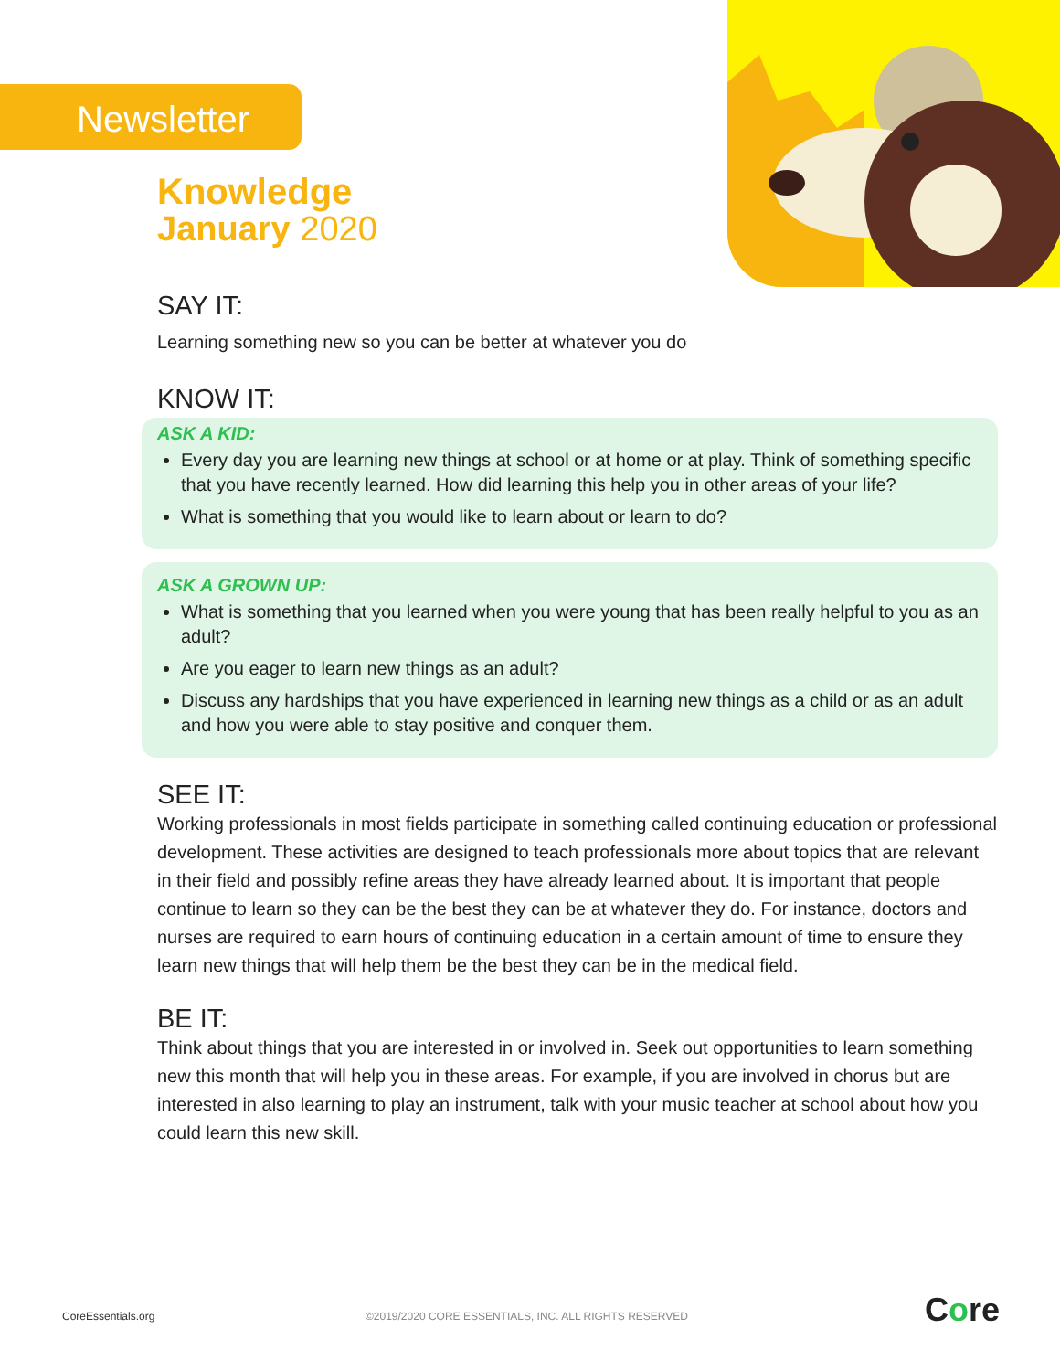Newsletter
Knowledge
January 2020
SAY IT:
Learning something new so you can be better at whatever you do
KNOW IT:
ASK A KID:
Every day you are learning new things at school or at home or at play. Think of something specific that you have recently learned. How did learning this help you in other areas of your life?
What is something that you would like to learn about or learn to do?
ASK A GROWN UP:
What is something that you learned when you were young that has been really helpful to you as an adult?
Are you eager to learn new things as an adult?
Discuss any hardships that you have experienced in learning new things as a child or as an adult and how you were able to stay positive and conquer them.
SEE IT:
Working professionals in most fields participate in something called continuing education or professional development. These activities are designed to teach professionals more about topics that are relevant in their field and possibly refine areas they have already learned about. It is important that people continue to learn so they can be the best they can be at whatever they do. For instance, doctors and nurses are required to earn hours of continuing education in a certain amount of time to ensure they learn new things that will help them be the best they can be in the medical field.
BE IT:
Think about things that you are interested in or involved in. Seek out opportunities to learn something new this month that will help you in these areas. For example, if you are involved in chorus but are interested in also learning to play an instrument, talk with your music teacher at school about how you could learn this new skill.
CoreEssentials.org
©2019/2020 CORE ESSENTIALS, INC. ALL RIGHTS RESERVED
Core